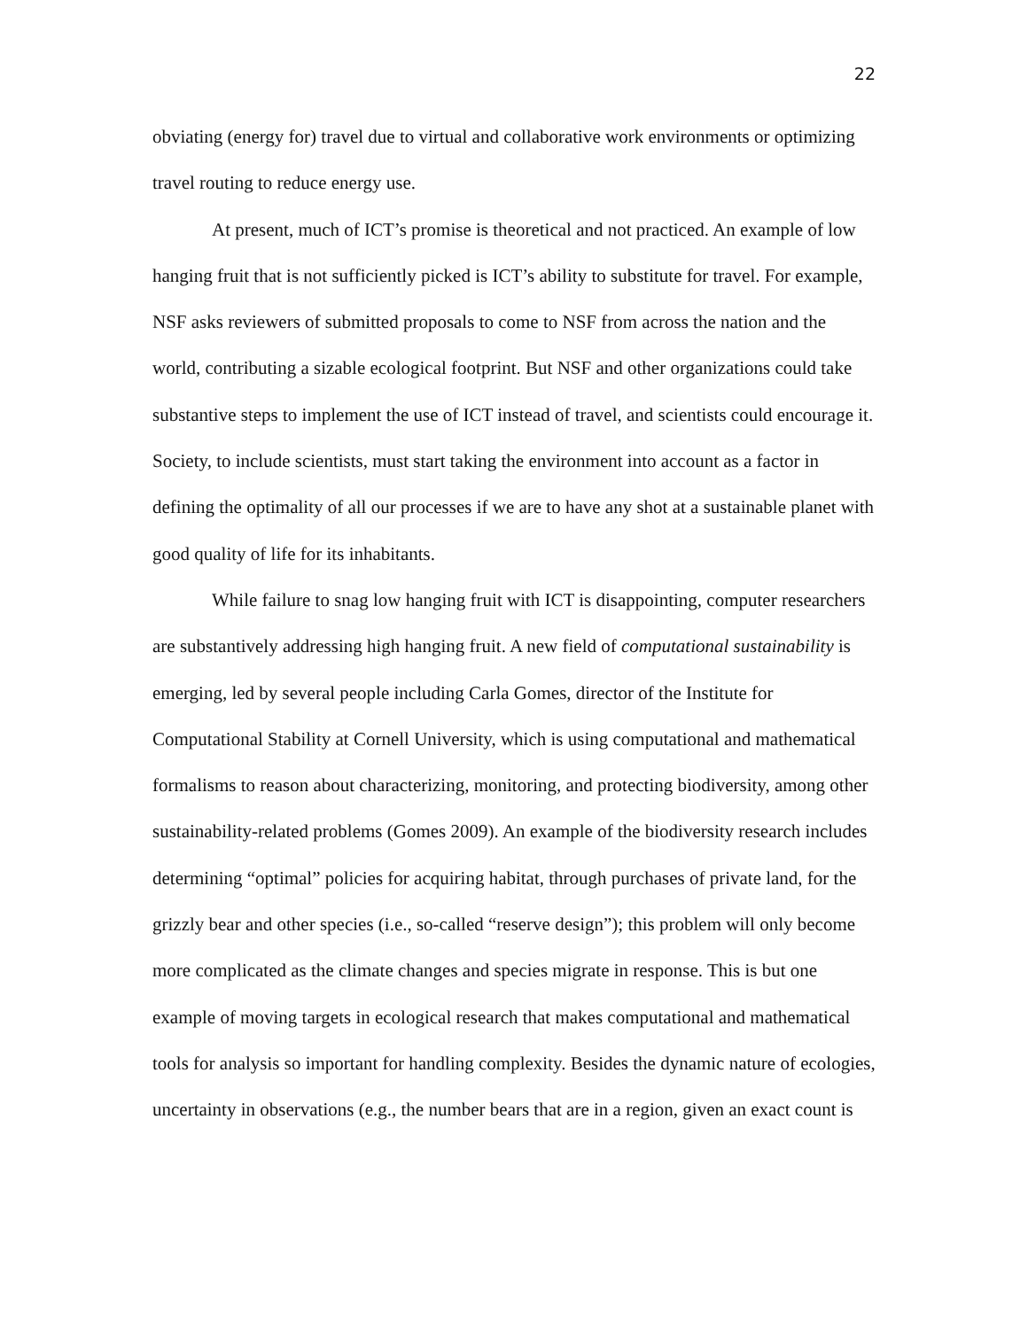22
obviating (energy for) travel due to virtual and collaborative work environments or optimizing travel routing to reduce energy use.
At present, much of ICT’s promise is theoretical and not practiced. An example of low hanging fruit that is not sufficiently picked is ICT’s ability to substitute for travel. For example, NSF asks reviewers of submitted proposals to come to NSF from across the nation and the world, contributing a sizable ecological footprint. But NSF and other organizations could take substantive steps to implement the use of ICT instead of travel, and scientists could encourage it. Society, to include scientists, must start taking the environment into account as a factor in defining the optimality of all our processes if we are to have any shot at a sustainable planet with good quality of life for its inhabitants.
While failure to snag low hanging fruit with ICT is disappointing, computer researchers are substantively addressing high hanging fruit. A new field of computational sustainability is emerging, led by several people including Carla Gomes, director of the Institute for Computational Stability at Cornell University, which is using computational and mathematical formalisms to reason about characterizing, monitoring, and protecting biodiversity, among other sustainability-related problems (Gomes 2009). An example of the biodiversity research includes determining “optimal” policies for acquiring habitat, through purchases of private land, for the grizzly bear and other species (i.e., so-called “reserve design”); this problem will only become more complicated as the climate changes and species migrate in response. This is but one example of moving targets in ecological research that makes computational and mathematical tools for analysis so important for handling complexity. Besides the dynamic nature of ecologies, uncertainty in observations (e.g., the number bears that are in a region, given an exact count is